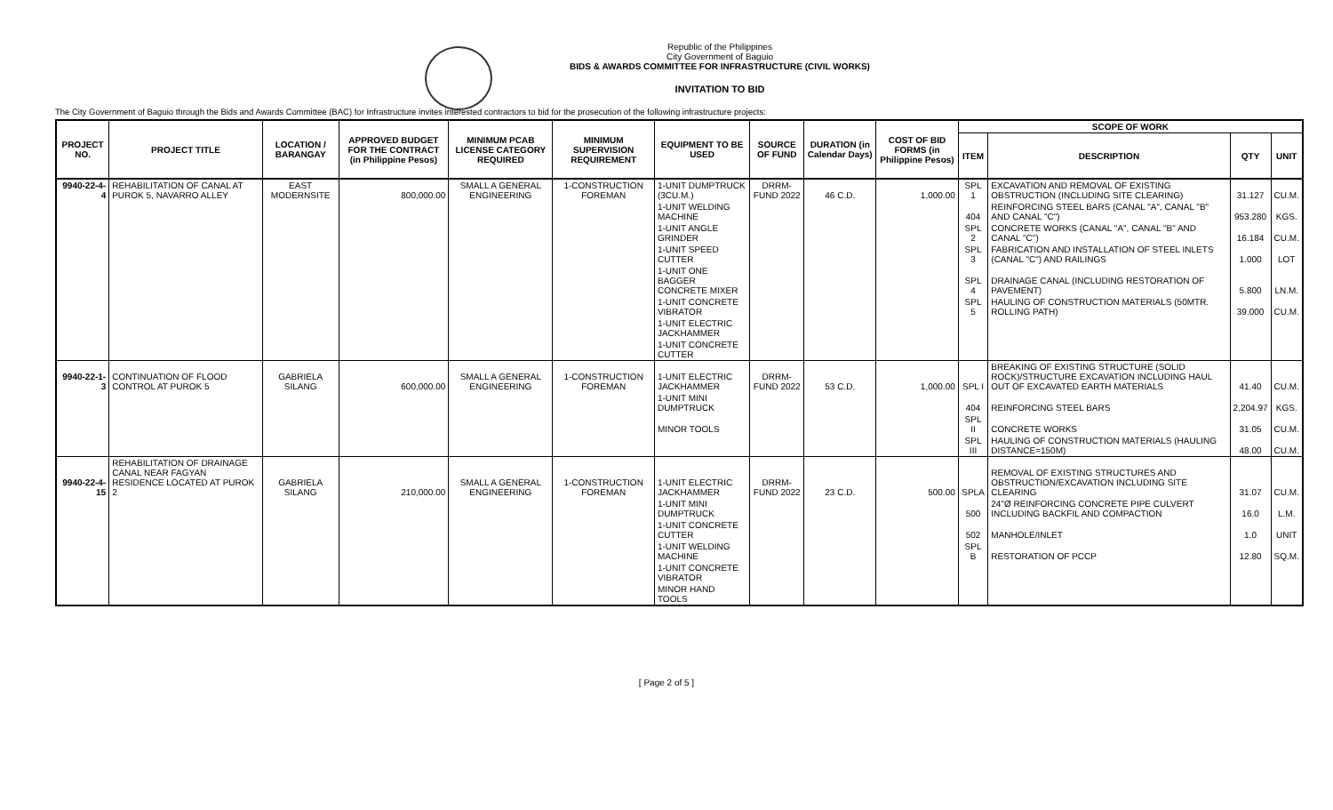Republic of the Philippines
City Government of Baguio
BIDS & AWARDS COMMITTEE FOR INFRASTRUCTURE (CIVIL WORKS)
INVITATION TO BID
The City Government of Baguio through the Bids and Awards Committee (BAC) for Infrastructure invites interested contractors to bid for the prosecution of the following infrastructure projects:
| PROJECT NO. | PROJECT TITLE | LOCATION / BARANGAY | APPROVED BUDGET FOR THE CONTRACT (in Philippine Pesos) | MINIMUM PCAB LICENSE CATEGORY REQUIRED | MINIMUM SUPERVISION REQUIREMENT | EQUIPMENT TO BE USED | SOURCE OF FUND | DURATION (in Calendar Days) | COST OF BID FORMS (in Philippine Pesos) | SCOPE OF WORK | | | |
| --- | --- | --- | --- | --- | --- | --- | --- | --- | --- | --- | --- | --- | --- |
| | | | | | | | | | | ITEM | DESCRIPTION | QTY | UNIT |
| 9940-22-4-4 | REHABILITATION OF CANAL AT PUROK 5, NAVARRO ALLEY | EAST MODERNSITE | 800,000.00 | SMALL A GENERAL ENGINEERING | 1-CONSTRUCTION FOREMAN | 1-UNIT DUMPTRUCK (3CU.M.) | DRRM-FUND 2022 | 46 C.D. | 1,000.00 | SPL 1 | EXCAVATION AND REMOVAL OF EXISTING OBSTRUCTION (INCLUDING SITE CLEARING) | 31.127 | CU.M. |
| | | | | | | 1-UNIT WELDING MACHINE | | | | 404 | REINFORCING STEEL BARS (CANAL "A", CANAL "B" AND CANAL "C") | 953.280 | KGS. |
| | | | | | | 1-UNIT ANGLE GRINDER | | | | SPL 2 | CONCRETE WORKS (CANAL "A", CANAL "B" AND CANAL "C") | 16.184 | CU.M. |
| | | | | | | 1-UNIT SPEED CUTTER | | | | SPL 3 | FABRICATION AND INSTALLATION OF STEEL INLETS (CANAL "C") AND RAILINGS | 1.000 | LOT |
| | | | | | | 1-UNIT ONE BAGGER CONCRETE MIXER | | | | SPL 4 | DRAINAGE CANAL (INCLUDING RESTORATION OF PAVEMENT) | 5.800 | LN.M. |
| | | | | | | 1-UNIT CONCRETE VIBRATOR | | | | SPL 5 | HAULING OF CONSTRUCTION MATERIALS (50MTR. ROLLING PATH) | 39.000 | CU.M. |
| | | | | | | 1-UNIT ELECTRIC JACKHAMMER | | | | | | | |
| | | | | | | 1-UNIT CONCRETE CUTTER | | | | | | | |
| 9940-22-1-3 | CONTINUATION OF FLOOD CONTROL AT PUROK 5 | GABRIELA SILANG | 600,000.00 | SMALL A GENERAL ENGINEERING | 1-CONSTRUCTION FOREMAN | 1-UNIT ELECTRIC JACKHAMMER | DRRM-FUND 2022 | 53 C.D. | 1,000.00 | SPL I | BREAKING OF EXISTING STRUCTURE (SOLID ROCK)/STRUCTURE EXCAVATION INCLUDING HAUL OUT OF EXCAVATED EARTH MATERIALS | 41.40 | CU.M. |
| | | | | | | 1-UNIT MINI DUMPTRUCK | | | | 404 | REINFORCING STEEL BARS | 2,204.97 | KGS. |
| | | | | | | MINOR TOOLS | | | | SPL II | CONCRETE WORKS | 31.05 | CU.M. |
| | | | | | | | | | | SPL III | HAULING OF CONSTRUCTION MATERIALS (HAULING DISTANCE=150M) | 48.00 | CU.M. |
| 9940-22-4-15 | REHABILITATION OF DRAINAGE CANAL NEAR FAGYAN RESIDENCE LOCATED AT PUROK 2 | GABRIELA SILANG | 210,000.00 | SMALL A GENERAL ENGINEERING | 1-CONSTRUCTION FOREMAN | 1-UNIT ELECTRIC JACKHAMMER | DRRM-FUND 2022 | 23 C.D. | 500.00 | SPLA | REMOVAL OF EXISTING STRUCTURES AND OBSTRUCTION/EXCAVATION INCLUDING SITE CLEARING | 31.07 | CU.M. |
| | | | | | | 1-UNIT MINI DUMPTRUCK | | | | 500 | 24"Ø REINFORCING CONCRETE PIPE CULVERT INCLUDING BACKFIL AND COMPACTION | 16.0 | L.M. |
| | | | | | | 1-UNIT CONCRETE CUTTER | | | | 502 | MANHOLE/INLET | 1.0 | UNIT |
| | | | | | | 1-UNIT WELDING MACHINE | | | | SPL B | RESTORATION OF PCCP | 12.80 | SQ.M. |
| | | | | | | 1-UNIT CONCRETE VIBRATOR | | | | | | | |
| | | | | | | MINOR HAND TOOLS | | | | | | | |
[ Page 2 of 5 ]